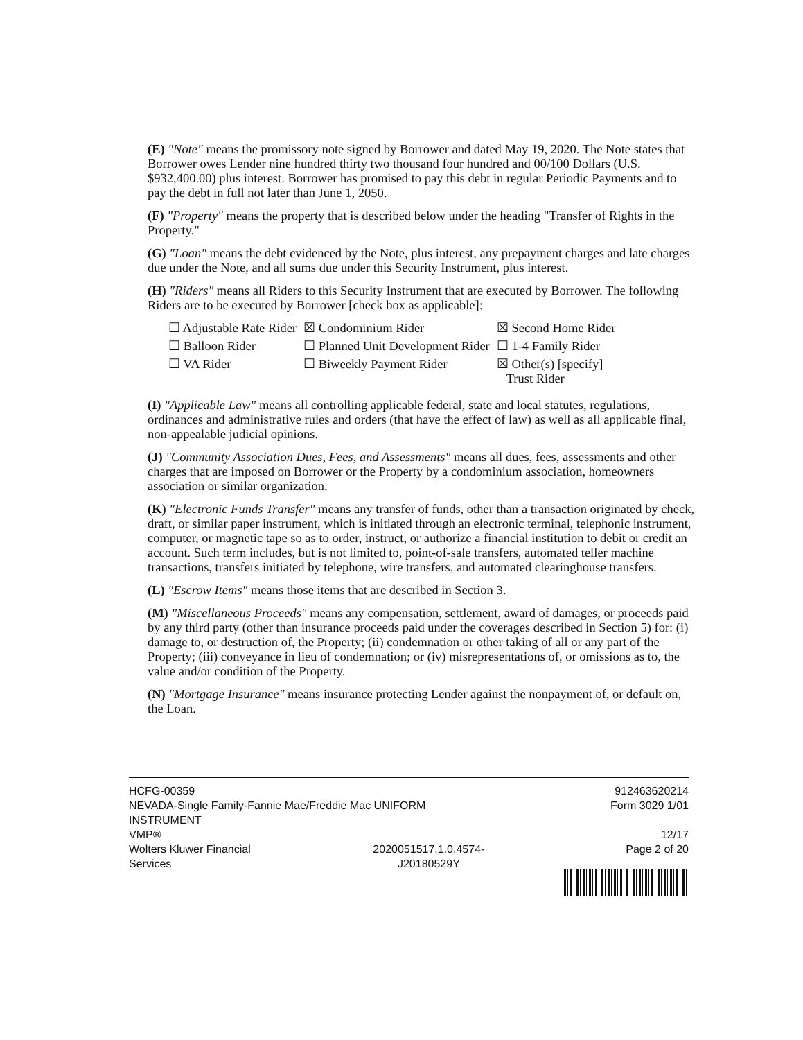(E) "Note" means the promissory note signed by Borrower and dated May 19, 2020. The Note states that Borrower owes Lender nine hundred thirty two thousand four hundred and 00/100 Dollars (U.S. $932,400.00) plus interest. Borrower has promised to pay this debt in regular Periodic Payments and to pay the debt in full not later than June 1, 2050.
(F) "Property" means the property that is described below under the heading "Transfer of Rights in the Property."
(G) "Loan" means the debt evidenced by the Note, plus interest, any prepayment charges and late charges due under the Note, and all sums due under this Security Instrument, plus interest.
(H) "Riders" means all Riders to this Security Instrument that are executed by Borrower. The following Riders are to be executed by Borrower [check box as applicable]:
| ☐ Adjustable Rate Rider | ☒ Condominium Rider | ☒ Second Home Rider |
| ☐ Balloon Rider | ☐ Planned Unit Development Rider | ☐ 1-4 Family Rider |
| ☐ VA Rider | ☐ Biweekly Payment Rider | ☒ Other(s) [specify] Trust Rider |
(I) "Applicable Law" means all controlling applicable federal, state and local statutes, regulations, ordinances and administrative rules and orders (that have the effect of law) as well as all applicable final, non-appealable judicial opinions.
(J) "Community Association Dues, Fees, and Assessments" means all dues, fees, assessments and other charges that are imposed on Borrower or the Property by a condominium association, homeowners association or similar organization.
(K) "Electronic Funds Transfer" means any transfer of funds, other than a transaction originated by check, draft, or similar paper instrument, which is initiated through an electronic terminal, telephonic instrument, computer, or magnetic tape so as to order, instruct, or authorize a financial institution to debit or credit an account. Such term includes, but is not limited to, point-of-sale transfers, automated teller machine transactions, transfers initiated by telephone, wire transfers, and automated clearinghouse transfers.
(L) "Escrow Items" means those items that are described in Section 3.
(M) "Miscellaneous Proceeds" means any compensation, settlement, award of damages, or proceeds paid by any third party (other than insurance proceeds paid under the coverages described in Section 5) for: (i) damage to, or destruction of, the Property; (ii) condemnation or other taking of all or any part of the Property; (iii) conveyance in lieu of condemnation; or (iv) misrepresentations of, or omissions as to, the value and/or condition of the Property.
(N) "Mortgage Insurance" means insurance protecting Lender against the nonpayment of, or default on, the Loan.
| HCFG-00359 NEVADA-Single Family-Fannie Mae/Freddie Mac UNIFORM INSTRUMENT | | 912463620214 Form 3029 1/01 |
| VMP® Wolters Kluwer Financial Services | 2020051517.1.0.4574- J20180529Y | 12/17 Page 2 of 20 |